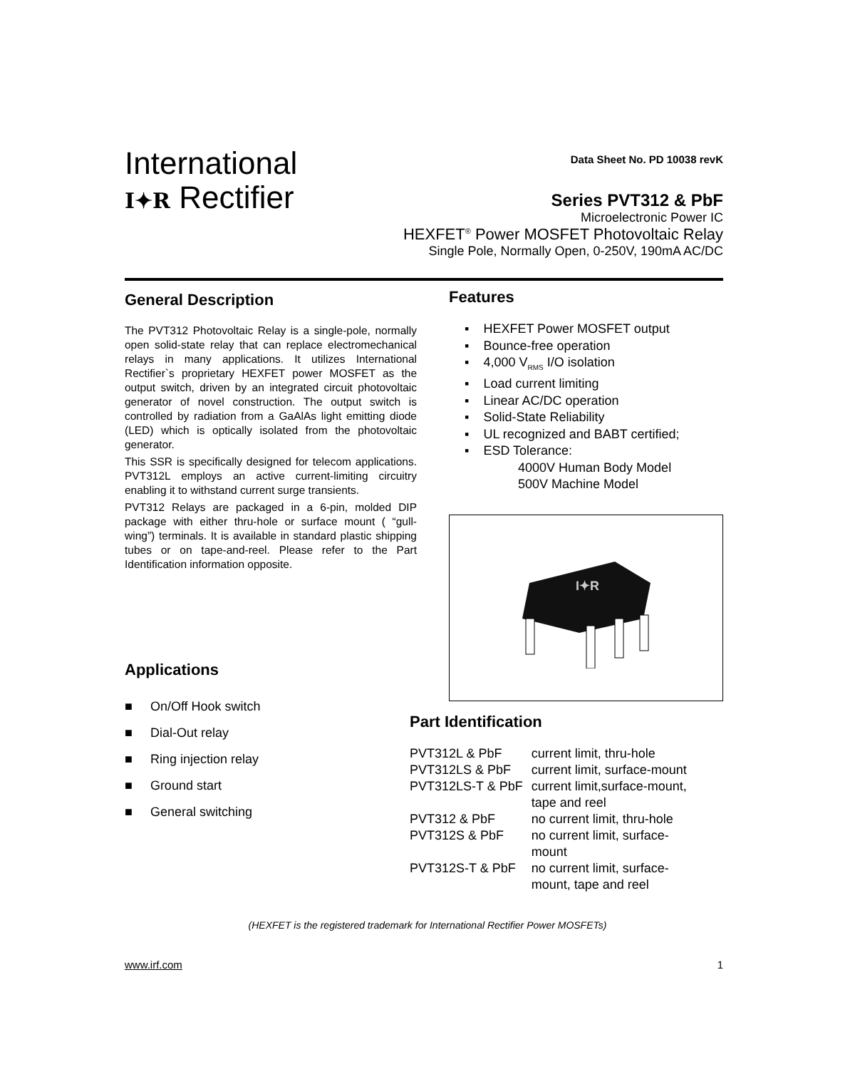International
I✦R Rectifier
Data Sheet No. PD 10038 revK
Series PVT312 & PbF
Microelectronic Power IC
HEXFET<sup>®</sup> Power MOSFET Photovoltaic Relay
Single Pole, Normally Open, 0-250V, 190mA AC/DC
General Description
The PVT312 Photovoltaic Relay is a single-pole, normally open solid-state relay that can replace electromechanical relays in many applications. It utilizes International Rectifier`s proprietary HEXFET power MOSFET as the output switch, driven by an integrated circuit photovoltaic generator of novel construction. The output switch is controlled by radiation from a GaAlAs light emitting diode (LED) which is optically isolated from the photovoltaic generator.
This SSR is specifically designed for telecom applications. PVT312L employs an active current-limiting circuitry enabling it to withstand current surge transients.
PVT312 Relays are packaged in a 6-pin, molded DIP package with either thru-hole or surface mount ( “gull-wing”) terminals. It is available in standard plastic shipping tubes or on tape-and-reel. Please refer to the Part Identification information opposite.
Applications
■ On/Off Hook switch
■ Dial-Out relay
■ Ring injection relay
■ Ground start
■ General switching
Features
▪ HEXFET Power MOSFET output
▪ Bounce-free operation
▪ 4,000 V<sub>RMS</sub> I/O isolation
▪ Load current limiting
▪ Linear AC/DC operation
▪ Solid-State Reliability
▪ UL recognized and BABT certified;
▪ ESD Tolerance:
4000V Human Body Model
500V Machine Model
I✦R
Part Identification
| PVT312L & PbF | current limit, thru-hole |
| PVT312LS & PbF | current limit, surface-mount |
| PVT312LS-T & PbF | current limit,surface-mount, tape and reel |
| PVT312 & PbF | no current limit, thru-hole |
| PVT312S & PbF | no current limit, surface- mount |
| PVT312S-T & PbF | no current limit, surface- mount, tape and reel |
(HEXFET is the registered trademark for International Rectifier Power MOSFETs)
www.irf.com 1